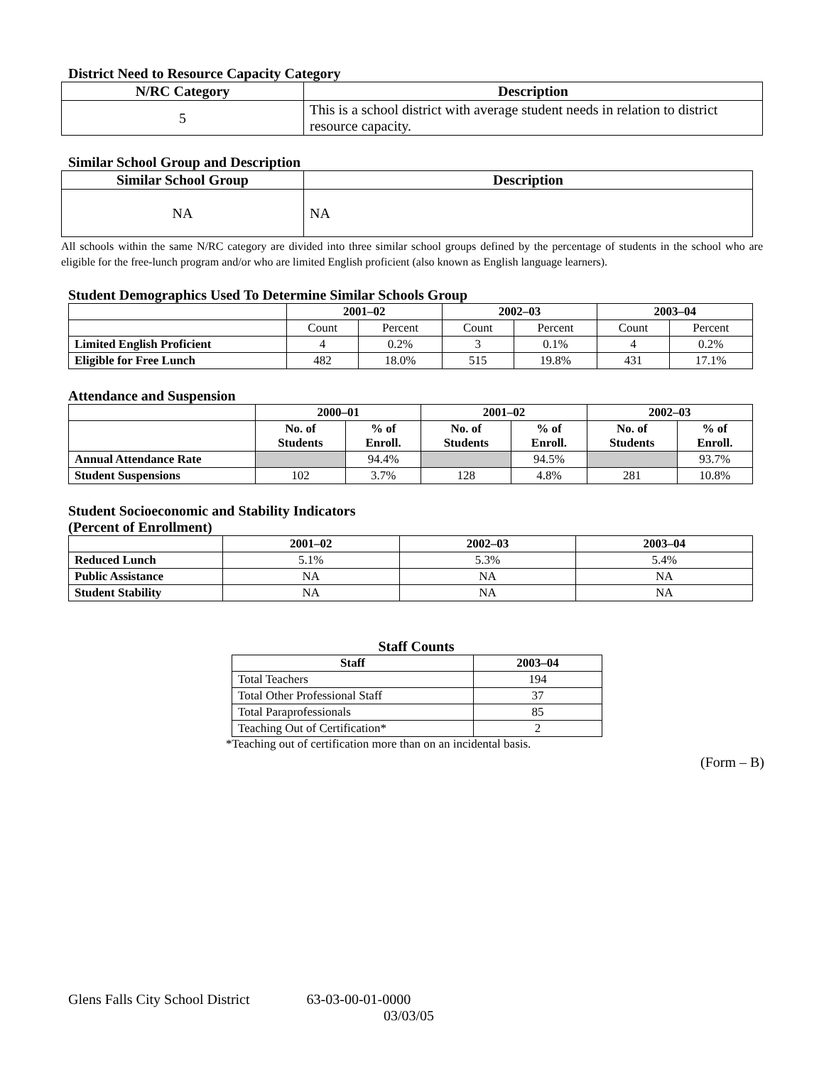District Need to Resource Capacity Category
| N/RC Category | Description |
| --- | --- |
| 5 | This is a school district with average student needs in relation to district resource capacity. |
Similar School Group and Description
| Similar School Group | Description |
| --- | --- |
| NA | NA |
All schools within the same N/RC category are divided into three similar school groups defined by the percentage of students in the school who are eligible for the free-lunch program and/or who are limited English proficient (also known as English language learners).
Student Demographics Used To Determine Similar Schools Group
| | 2001–02 | | 2002–03 | | 2003–04 | |
| --- | --- | --- | --- | --- | --- | --- |
| | Count | Percent | Count | Percent | Count | Percent |
| Limited English Proficient | 4 | 0.2% | 3 | 0.1% | 4 | 0.2% |
| Eligible for Free Lunch | 482 | 18.0% | 515 | 19.8% | 431 | 17.1% |
Attendance and Suspension
| | 2000–01 | | 2001–02 | | 2002–03 | |
| --- | --- | --- | --- | --- | --- | --- |
| | No. of Students | % of Enroll. | No. of Students | % of Enroll. | No. of Students | % of Enroll. |
| Annual Attendance Rate | | 94.4% | | 94.5% | | 93.7% |
| Student Suspensions | 102 | 3.7% | 128 | 4.8% | 281 | 10.8% |
Student Socioeconomic and Stability Indicators
(Percent of Enrollment)
| | 2001–02 | 2002–03 | 2003–04 |
| --- | --- | --- | --- |
| Reduced Lunch | 5.1% | 5.3% | 5.4% |
| Public Assistance | NA | NA | NA |
| Student Stability | NA | NA | NA |
Staff Counts
| Staff | 2003–04 |
| --- | --- |
| Total Teachers | 194 |
| Total Other Professional Staff | 37 |
| Total Paraprofessionals | 85 |
| Teaching Out of Certification* | 2 |
*Teaching out of certification more than on an incidental basis.
(Form – B)
Glens Falls City School District 63-03-00-01-0000
03/03/05